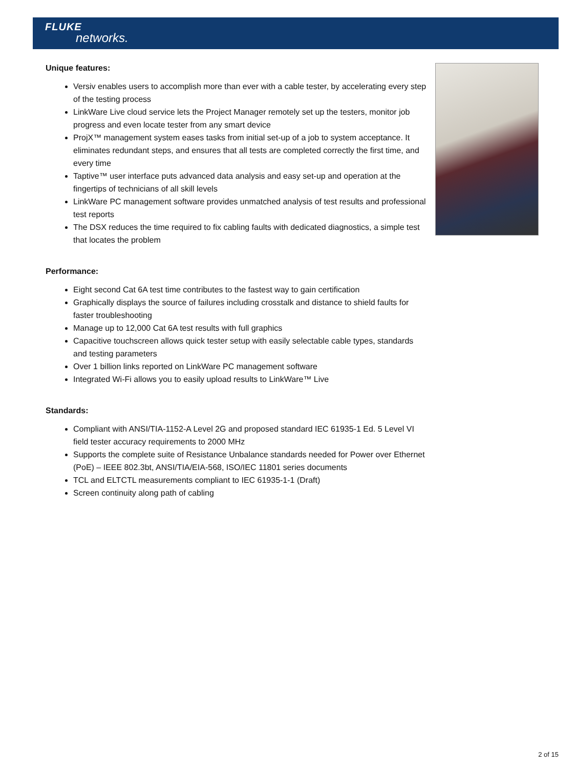FLUKE
networks.
Unique features:
Versiv enables users to accomplish more than ever with a cable tester, by accelerating every step of the testing process
LinkWare Live cloud service lets the Project Manager remotely set up the testers, monitor job progress and even locate tester from any smart device
ProjX™ management system eases tasks from initial set-up of a job to system acceptance. It eliminates redundant steps, and ensures that all tests are completed correctly the first time, and every time
Taptive™ user interface puts advanced data analysis and easy set-up and operation at the fingertips of technicians of all skill levels
LinkWare PC management software provides unmatched analysis of test results and professional test reports
The DSX reduces the time required to fix cabling faults with dedicated diagnostics, a simple test that locates the problem
Performance:
Eight second Cat 6A test time contributes to the fastest way to gain certification
Graphically displays the source of failures including crosstalk and distance to shield faults for faster troubleshooting
Manage up to 12,000 Cat 6A test results with full graphics
Capacitive touchscreen allows quick tester setup with easily selectable cable types, standards and testing parameters
Over 1 billion links reported on LinkWare PC management software
Integrated Wi-Fi allows you to easily upload results to LinkWare™ Live
Standards:
Compliant with ANSI/TIA-1152-A Level 2G and proposed standard IEC 61935-1 Ed. 5 Level VI field tester accuracy requirements to 2000 MHz
Supports the complete suite of Resistance Unbalance standards needed for Power over Ethernet (PoE) – IEEE 802.3bt, ANSI/TIA/EIA-568, ISO/IEC 11801 series documents
TCL and ELTCTL measurements compliant to IEC 61935-1-1 (Draft)
Screen continuity along path of cabling
2 of 15